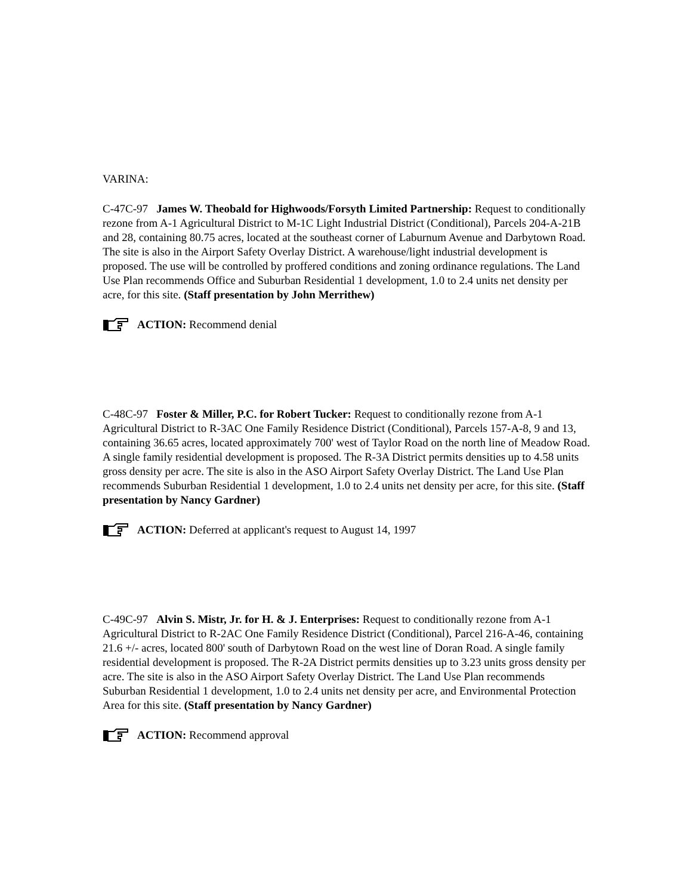VARINA:
C-47C-97 James W. Theobald for Highwoods/Forsyth Limited Partnership: Request to conditionally rezone from A-1 Agricultural District to M-1C Light Industrial District (Conditional), Parcels 204-A-21B and 28, containing 80.75 acres, located at the southeast corner of Laburnum Avenue and Darbytown Road. The site is also in the Airport Safety Overlay District. A warehouse/light industrial development is proposed. The use will be controlled by proffered conditions and zoning ordinance regulations. The Land Use Plan recommends Office and Suburban Residential 1 development, 1.0 to 2.4 units net density per acre, for this site. (Staff presentation by John Merrithew)
ACTION: Recommend denial
C-48C-97 Foster & Miller, P.C. for Robert Tucker: Request to conditionally rezone from A-1 Agricultural District to R-3AC One Family Residence District (Conditional), Parcels 157-A-8, 9 and 13, containing 36.65 acres, located approximately 700' west of Taylor Road on the north line of Meadow Road. A single family residential development is proposed. The R-3A District permits densities up to 4.58 units gross density per acre. The site is also in the ASO Airport Safety Overlay District. The Land Use Plan recommends Suburban Residential 1 development, 1.0 to 2.4 units net density per acre, for this site. (Staff presentation by Nancy Gardner)
ACTION: Deferred at applicant's request to August 14, 1997
C-49C-97 Alvin S. Mistr, Jr. for H. & J. Enterprises: Request to conditionally rezone from A-1 Agricultural District to R-2AC One Family Residence District (Conditional), Parcel 216-A-46, containing 21.6 +/- acres, located 800' south of Darbytown Road on the west line of Doran Road. A single family residential development is proposed. The R-2A District permits densities up to 3.23 units gross density per acre. The site is also in the ASO Airport Safety Overlay District. The Land Use Plan recommends Suburban Residential 1 development, 1.0 to 2.4 units net density per acre, and Environmental Protection Area for this site. (Staff presentation by Nancy Gardner)
ACTION: Recommend approval